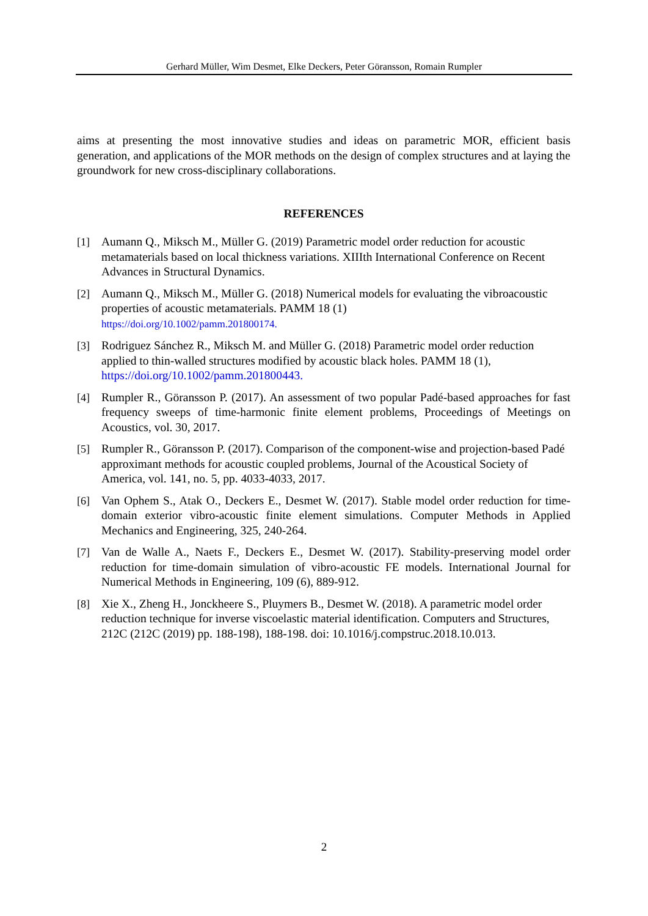Gerhard Müller, Wim Desmet, Elke Deckers, Peter Göransson, Romain Rumpler
aims at presenting the most innovative studies and ideas on parametric MOR, efficient basis generation, and applications of the MOR methods on the design of complex structures and at laying the groundwork for new cross-disciplinary collaborations.
REFERENCES
[1] Aumann Q., Miksch M., Müller G. (2019) Parametric model order reduction for acoustic metamaterials based on local thickness variations. XIIIth International Conference on Recent Advances in Structural Dynamics.
[2] Aumann Q., Miksch M., Müller G. (2018) Numerical models for evaluating the vibroacoustic properties of acoustic metamaterials. PAMM 18 (1)
https://doi.org/10.1002/pamm.201800174.
[3] Rodriguez Sánchez R., Miksch M. and Müller G. (2018) Parametric model order reduction applied to thin-walled structures modified by acoustic black holes. PAMM 18 (1), https://doi.org/10.1002/pamm.201800443.
[4] Rumpler R., Göransson P. (2017). An assessment of two popular Padé-based approaches for fast frequency sweeps of time-harmonic finite element problems, Proceedings of Meetings on Acoustics, vol. 30, 2017.
[5] Rumpler R., Göransson P. (2017). Comparison of the component-wise and projection-based Padé approximant methods for acoustic coupled problems, Journal of the Acoustical Society of America, vol. 141, no. 5, pp. 4033-4033, 2017.
[6] Van Ophem S., Atak O., Deckers E., Desmet W. (2017). Stable model order reduction for time-domain exterior vibro-acoustic finite element simulations. Computer Methods in Applied Mechanics and Engineering, 325, 240-264.
[7] Van de Walle A., Naets F., Deckers E., Desmet W. (2017). Stability-preserving model order reduction for time-domain simulation of vibro-acoustic FE models. International Journal for Numerical Methods in Engineering, 109 (6), 889-912.
[8] Xie X., Zheng H., Jonckheere S., Pluymers B., Desmet W. (2018). A parametric model order reduction technique for inverse viscoelastic material identification. Computers and Structures, 212C (212C (2019) pp. 188-198), 188-198. doi: 10.1016/j.compstruc.2018.10.013.
2